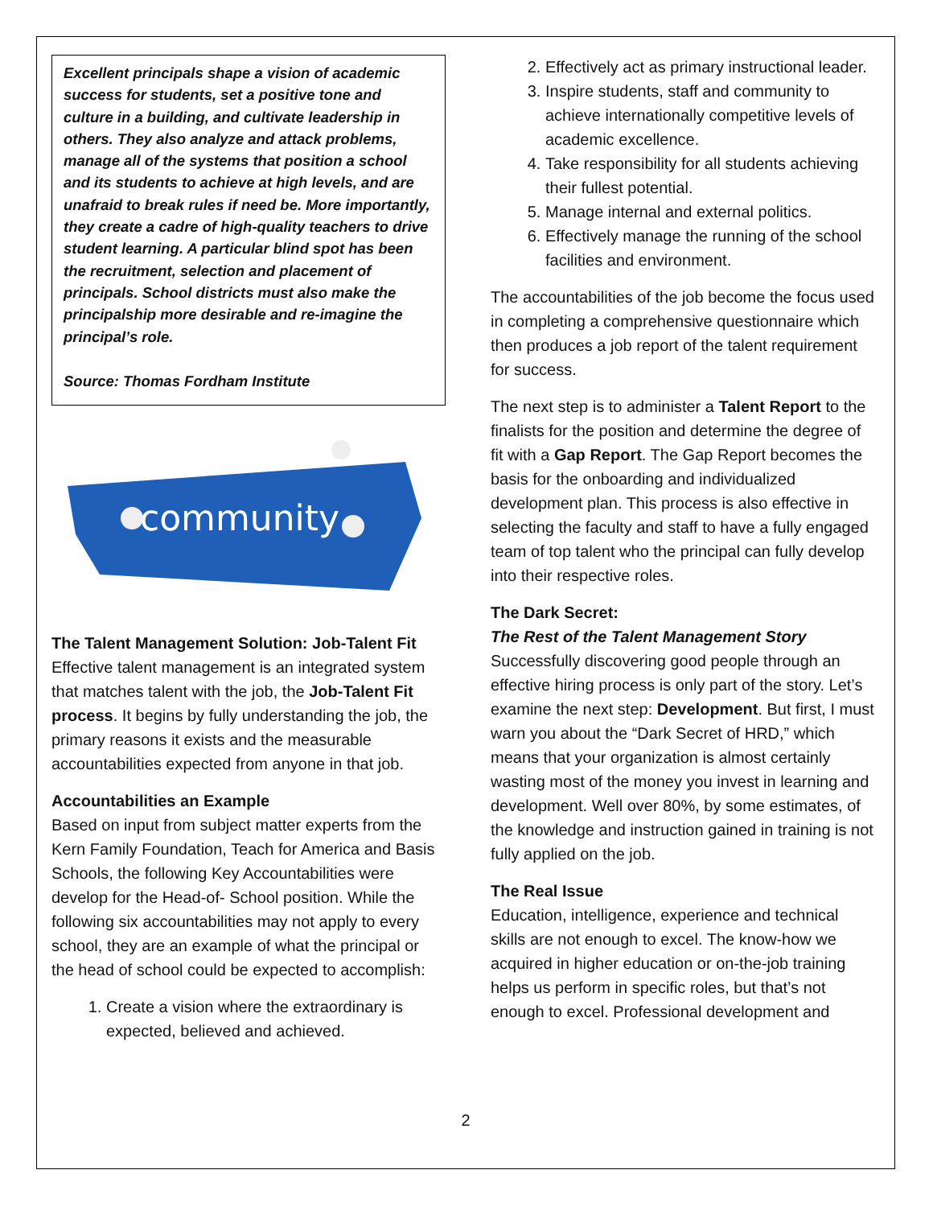Excellent principals shape a vision of academic success for students, set a positive tone and culture in a building, and cultivate leadership in others. They also analyze and attack problems, manage all of the systems that position a school and its students to achieve at high levels, and are unafraid to break rules if need be. More importantly, they create a cadre of high-quality teachers to drive student learning. A particular blind spot has been the recruitment, selection and placement of principals. School districts must also make the principalship more desirable and re-imagine the principal’s role.
Source: Thomas Fordham Institute
community
The Talent Management Solution: Job-Talent Fit
Effective talent management is an integrated system that matches talent with the job, the Job-Talent Fit process. It begins by fully understanding the job, the primary reasons it exists and the measurable accountabilities expected from anyone in that job.
Accountabilities an Example
Based on input from subject matter experts from the Kern Family Foundation, Teach for America and Basis Schools, the following Key Accountabilities were develop for the Head-of- School position. While the following six accountabilities may not apply to every school, they are an example of what the principal or the head of school could be expected to accomplish:
1. Create a vision where the extraordinary is expected, believed and achieved.
2. Effectively act as primary instructional leader.
3. Inspire students, staff and community to achieve internationally competitive levels of academic excellence.
4. Take responsibility for all students achieving their fullest potential.
5. Manage internal and external politics.
6. Effectively manage the running of the school facilities and environment.
The accountabilities of the job become the focus used in completing a comprehensive questionnaire which then produces a job report of the talent requirement for success.
The next step is to administer a Talent Report to the finalists for the position and determine the degree of fit with a Gap Report. The Gap Report becomes the basis for the onboarding and individualized development plan. This process is also effective in selecting the faculty and staff to have a fully engaged team of top talent who the principal can fully develop into their respective roles.
The Dark Secret:
The Rest of the Talent Management Story
Successfully discovering good people through an effective hiring process is only part of the story. Let’s examine the next step: Development. But first, I must warn you about the “Dark Secret of HRD,” which means that your organization is almost certainly wasting most of the money you invest in learning and development. Well over 80%, by some estimates, of the knowledge and instruction gained in training is not fully applied on the job.
The Real Issue
Education, intelligence, experience and technical skills are not enough to excel. The know-how we acquired in higher education or on-the-job training helps us perform in specific roles, but that’s not enough to excel. Professional development and
2